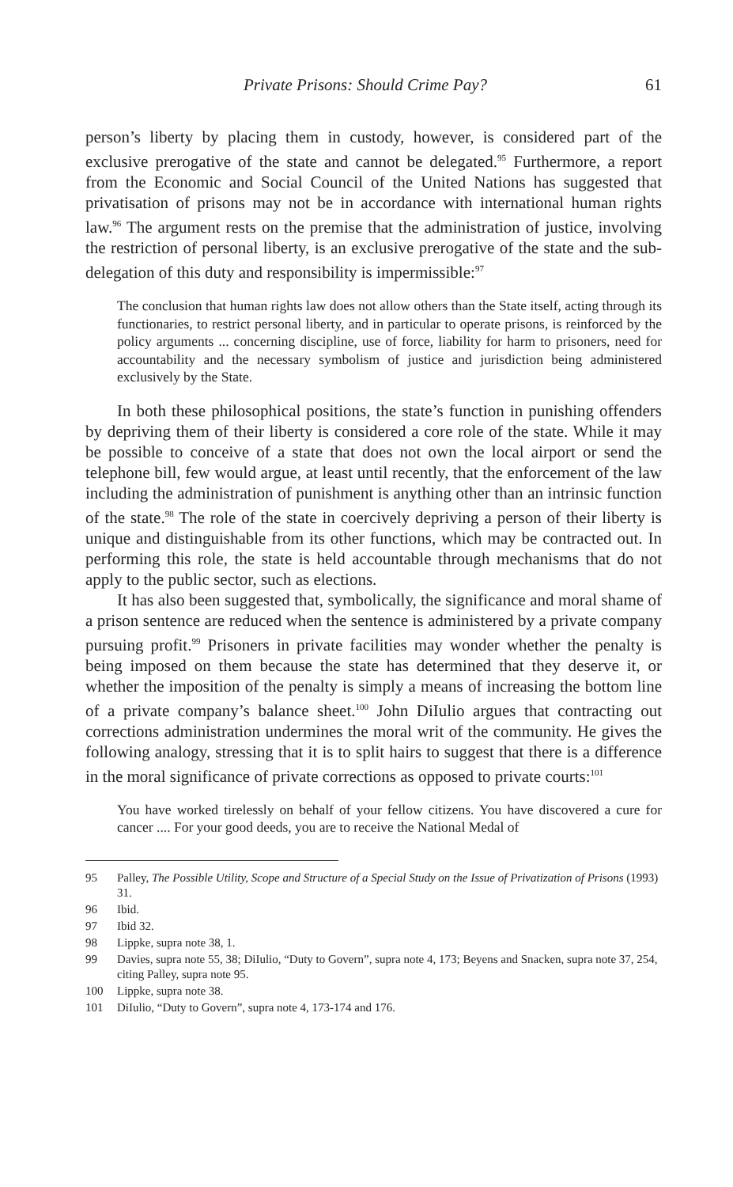Private Prisons: Should Crime Pay? 61
person’s liberty by placing them in custody, however, is considered part of the exclusive prerogative of the state and cannot be delegated.<sup>95</sup> Furthermore, a report from the Economic and Social Council of the United Nations has suggested that privatisation of prisons may not be in accordance with international human rights law.<sup>96</sup> The argument rests on the premise that the administration of justice, involving the restriction of personal liberty, is an exclusive prerogative of the state and the sub-delegation of this duty and responsibility is impermissible:<sup>97</sup>
The conclusion that human rights law does not allow others than the State itself, acting through its functionaries, to restrict personal liberty, and in particular to operate prisons, is reinforced by the policy arguments ... concerning discipline, use of force, liability for harm to prisoners, need for accountability and the necessary symbolism of justice and jurisdiction being administered exclusively by the State.
In both these philosophical positions, the state’s function in punishing offenders by depriving them of their liberty is considered a core role of the state. While it may be possible to conceive of a state that does not own the local airport or send the telephone bill, few would argue, at least until recently, that the enforcement of the law including the administration of punishment is anything other than an intrinsic function of the state.<sup>98</sup> The role of the state in coercively depriving a person of their liberty is unique and distinguishable from its other functions, which may be contracted out. In performing this role, the state is held accountable through mechanisms that do not apply to the public sector, such as elections.
It has also been suggested that, symbolically, the significance and moral shame of a prison sentence are reduced when the sentence is administered by a private company pursuing profit.<sup>99</sup> Prisoners in private facilities may wonder whether the penalty is being imposed on them because the state has determined that they deserve it, or whether the imposition of the penalty is simply a means of increasing the bottom line of a private company’s balance sheet.<sup>100</sup> John DiIulio argues that contracting out corrections administration undermines the moral writ of the community. He gives the following analogy, stressing that it is to split hairs to suggest that there is a difference in the moral significance of private corrections as opposed to private courts:<sup>101</sup>
You have worked tirelessly on behalf of your fellow citizens. You have discovered a cure for cancer .... For your good deeds, you are to receive the National Medal of
95 Palley, The Possible Utility, Scope and Structure of a Special Study on the Issue of Privatization of Prisons (1993) 31.
96 Ibid.
97 Ibid 32.
98 Lippke, supra note 38, 1.
99 Davies, supra note 55, 38; DiIulio, “Duty to Govern”, supra note 4, 173; Beyens and Snacken, supra note 37, 254, citing Palley, supra note 95.
100 Lippke, supra note 38.
101 DiIulio, “Duty to Govern”, supra note 4, 173-174 and 176.